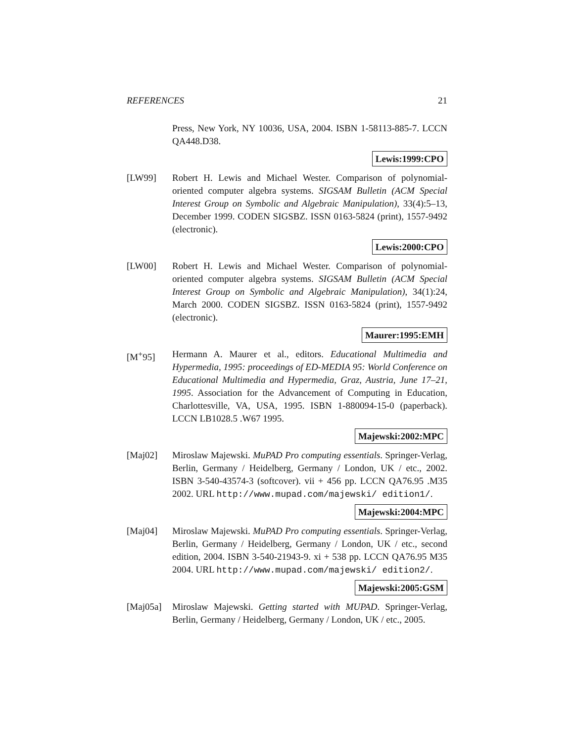REFERENCES 21
Press, New York, NY 10036, USA, 2004. ISBN 1-58113-885-7. LCCN QA448.D38.
Lewis:1999:CPO
[LW99] Robert H. Lewis and Michael Wester. Comparison of polynomial-oriented computer algebra systems. SIGSAM Bulletin (ACM Special Interest Group on Symbolic and Algebraic Manipulation), 33(4):5–13, December 1999. CODEN SIGSBZ. ISSN 0163-5824 (print), 1557-9492 (electronic).
Lewis:2000:CPO
[LW00] Robert H. Lewis and Michael Wester. Comparison of polynomial-oriented computer algebra systems. SIGSAM Bulletin (ACM Special Interest Group on Symbolic and Algebraic Manipulation), 34(1):24, March 2000. CODEN SIGSBZ. ISSN 0163-5824 (print), 1557-9492 (electronic).
Maurer:1995:EMH
[M<sup>+</sup>95] Hermann A. Maurer et al., editors. Educational Multimedia and Hypermedia, 1995: proceedings of ED-MEDIA 95: World Conference on Educational Multimedia and Hypermedia, Graz, Austria, June 17–21, 1995. Association for the Advancement of Computing in Education, Charlottesville, VA, USA, 1995. ISBN 1-880094-15-0 (paperback). LCCN LB1028.5 .W67 1995.
Majewski:2002:MPC
[Maj02] Miroslaw Majewski. MuPAD Pro computing essentials. Springer-Verlag, Berlin, Germany / Heidelberg, Germany / London, UK / etc., 2002. ISBN 3-540-43574-3 (softcover). vii + 456 pp. LCCN QA76.95 .M35 2002. URL http://www.mupad.com/majewski/ edition1/.
Majewski:2004:MPC
[Maj04] Miroslaw Majewski. MuPAD Pro computing essentials. Springer-Verlag, Berlin, Germany / Heidelberg, Germany / London, UK / etc., second edition, 2004. ISBN 3-540-21943-9. xi + 538 pp. LCCN QA76.95 M35 2004. URL http://www.mupad.com/majewski/ edition2/.
Majewski:2005:GSM
[Maj05a] Miroslaw Majewski. Getting started with MUPAD. Springer-Verlag, Berlin, Germany / Heidelberg, Germany / London, UK / etc., 2005.